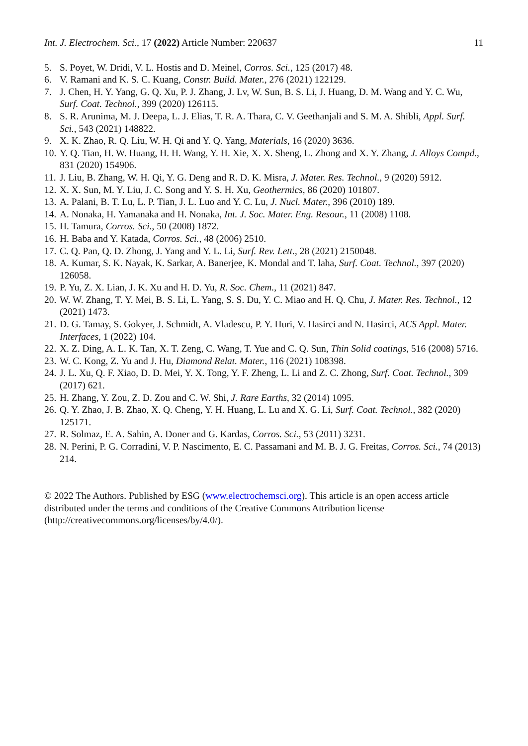Int. J. Electrochem. Sci., 17 (2022) Article Number: 220637 11
5. S. Poyet, W. Dridi, V. L. Hostis and D. Meinel, Corros. Sci., 125 (2017) 48.
6. V. Ramani and K. S. C. Kuang, Constr. Build. Mater., 276 (2021) 122129.
7. J. Chen, H. Y. Yang, G. Q. Xu, P. J. Zhang, J. Lv, W. Sun, B. S. Li, J. Huang, D. M. Wang and Y. C. Wu, Surf. Coat. Technol., 399 (2020) 126115.
8. S. R. Arunima, M. J. Deepa, L. J. Elias, T. R. A. Thara, C. V. Geethanjali and S. M. A. Shibli, Appl. Surf. Sci., 543 (2021) 148822.
9. X. K. Zhao, R. Q. Liu, W. H. Qi and Y. Q. Yang, Materials, 16 (2020) 3636.
10. Y. Q. Tian, H. W. Huang, H. H. Wang, Y. H. Xie, X. X. Sheng, L. Zhong and X. Y. Zhang, J. Alloys Compd., 831 (2020) 154906.
11. J. Liu, B. Zhang, W. H. Qi, Y. G. Deng and R. D. K. Misra, J. Mater. Res. Technol., 9 (2020) 5912.
12. X. X. Sun, M. Y. Liu, J. C. Song and Y. S. H. Xu, Geothermics, 86 (2020) 101807.
13. A. Palani, B. T. Lu, L. P. Tian, J. L. Luo and Y. C. Lu, J. Nucl. Mater., 396 (2010) 189.
14. A. Nonaka, H. Yamanaka and H. Nonaka, Int. J. Soc. Mater. Eng. Resour., 11 (2008) 1108.
15. H. Tamura, Corros. Sci., 50 (2008) 1872.
16. H. Baba and Y. Katada, Corros. Sci., 48 (2006) 2510.
17. C. Q. Pan, Q. D. Zhong, J. Yang and Y. L. Li, Surf. Rev. Lett., 28 (2021) 2150048.
18. A. Kumar, S. K. Nayak, K. Sarkar, A. Banerjee, K. Mondal and T. laha, Surf. Coat. Technol., 397 (2020) 126058.
19. P. Yu, Z. X. Lian, J. K. Xu and H. D. Yu, R. Soc. Chem., 11 (2021) 847.
20. W. W. Zhang, T. Y. Mei, B. S. Li, L. Yang, S. S. Du, Y. C. Miao and H. Q. Chu, J. Mater. Res. Technol., 12 (2021) 1473.
21. D. G. Tamay, S. Gokyer, J. Schmidt, A. Vladescu, P. Y. Huri, V. Hasirci and N. Hasirci, ACS Appl. Mater. Interfaces, 1 (2022) 104.
22. X. Z. Ding, A. L. K. Tan, X. T. Zeng, C. Wang, T. Yue and C. Q. Sun, Thin Solid coatings, 516 (2008) 5716.
23. W. C. Kong, Z. Yu and J. Hu, Diamond Relat. Mater., 116 (2021) 108398.
24. J. L. Xu, Q. F. Xiao, D. D. Mei, Y. X. Tong, Y. F. Zheng, L. Li and Z. C. Zhong, Surf. Coat. Technol., 309 (2017) 621.
25. H. Zhang, Y. Zou, Z. D. Zou and C. W. Shi, J. Rare Earths, 32 (2014) 1095.
26. Q. Y. Zhao, J. B. Zhao, X. Q. Cheng, Y. H. Huang, L. Lu and X. G. Li, Surf. Coat. Technol., 382 (2020) 125171.
27. R. Solmaz, E. A. Sahin, A. Doner and G. Kardas, Corros. Sci., 53 (2011) 3231.
28. N. Perini, P. G. Corradini, V. P. Nascimento, E. C. Passamani and M. B. J. G. Freitas, Corros. Sci., 74 (2013) 214.
© 2022 The Authors. Published by ESG (www.electrochemsci.org). This article is an open access article distributed under the terms and conditions of the Creative Commons Attribution license (http://creativecommons.org/licenses/by/4.0/).